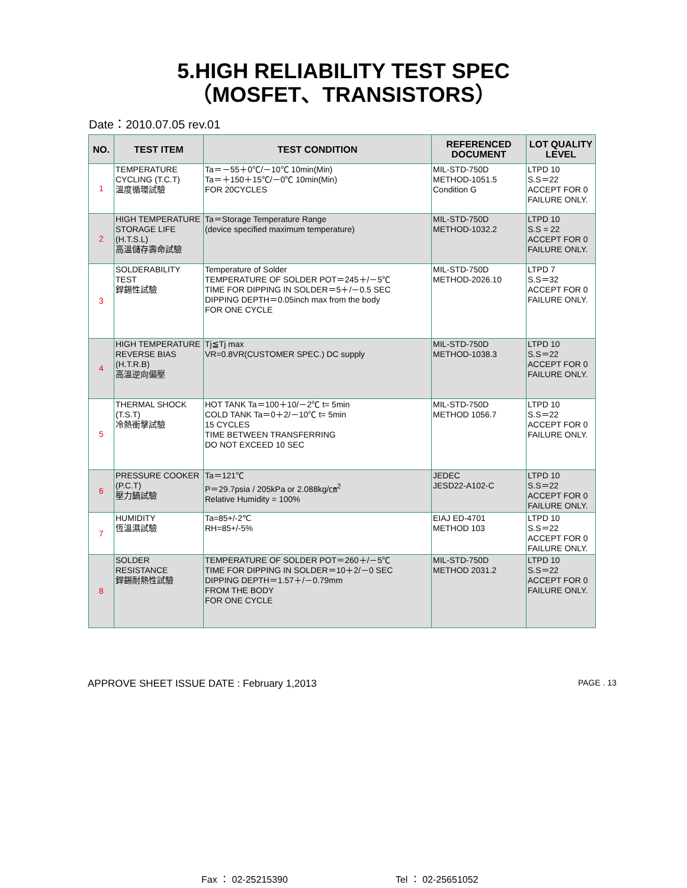5.HIGH RELIABILITY TEST SPEC
（MOSFET、TRANSISTORS）
Date：2010.07.05 rev.01
| NO. | TEST ITEM | TEST CONDITION | REFERENCED DOCUMENT | LOT QUALITY LEVEL |
| --- | --- | --- | --- | --- |
| 1 | TEMPERATURE CYCLING (T.C.T) 溫度循環試驗 | Ta＝－55＋0℃/－10℃ 10min(Min) Ta＝＋150＋15℃/－0℃ 10min(Min) FOR 20CYCLES | MIL-STD-750D METHOD-1051.5 Condition G | LTPD 10 S.S＝22 ACCEPT FOR 0 FAILURE ONLY. |
| 2 | HIGH TEMPERATURE STORAGE LIFE (H.T.S.L) 高溫儲存壽命試驗 | Ta＝Storage Temperature Range (device specified maximum temperature) | MIL-STD-750D METHOD-1032.2 | LTPD 10 S.S = 22 ACCEPT FOR 0 FAILURE ONLY. |
| 3 | SOLDERABILITY TEST 銲錫性試驗 | Temperature of Solder TEMPERATURE OF SOLDER POT＝245＋/－5℃ TIME FOR DIPPING IN SOLDER＝5＋/－0.5 SEC DIPPING DEPTH＝0.05inch max from the body FOR ONE CYCLE | MIL-STD-750D METHOD-2026.10 | LTPD 7 S.S＝32 ACCEPT FOR 0 FAILURE ONLY. |
| 4 | HIGH TEMPERATURE REVERSE BIAS (H.T.R.B) 高溫逆向偏壓 | Tj≦Tj max VR=0.8VR(CUSTOMER SPEC.) DC supply | MIL-STD-750D METHOD-1038.3 | LTPD 10 S.S＝22 ACCEPT FOR 0 FAILURE ONLY. |
| 5 | THERMAL SHOCK (T.S.T) 冷熱衝擊試驗 | HOT TANK Ta＝100＋10/－2℃ t= 5min COLD TANK Ta＝0＋2/－10℃ t= 5min 15 CYCLES TIME BETWEEN TRANSFERRING DO NOT EXCEED 10 SEC | MIL-STD-750D METHOD 1056.7 | LTPD 10 S.S＝22 ACCEPT FOR 0 FAILURE ONLY. |
| 6 | PRESSURE COOKER (P.C.T) 壓力鍋試驗 | Ta＝121℃ P＝29.7psia / 205kPa or 2.088kg/㎝<sup>2</sup> Relative Humidity = 100% | JEDEC JESD22-A102-C | LTPD 10 S.S＝22 ACCEPT FOR 0 FAILURE ONLY. |
| 7 | HUMIDITY 恆溫濕試驗 | Ta=85+/-2℃ RH=85+/-5% | EIAJ ED-4701 METHOD 103 | LTPD 10 S.S＝22 ACCEPT FOR 0 FAILURE ONLY. |
| 8 | SOLDER RESISTANCE 銲錫耐熱性試驗 | TEMPERATURE OF SOLDER POT＝260＋/－5℃ TIME FOR DIPPING IN SOLDER＝10＋2/－0 SEC DIPPING DEPTH＝1.57＋/－0.79mm FROM THE BODY FOR ONE CYCLE | MIL-STD-750D METHOD 2031.2 | LTPD 10 S.S＝22 ACCEPT FOR 0 FAILURE ONLY. |
APPROVE SHEET ISSUE DATE : February 1,2013 PAGE . 13
Fax ： 02-25215390 Tel ： 02-25651052